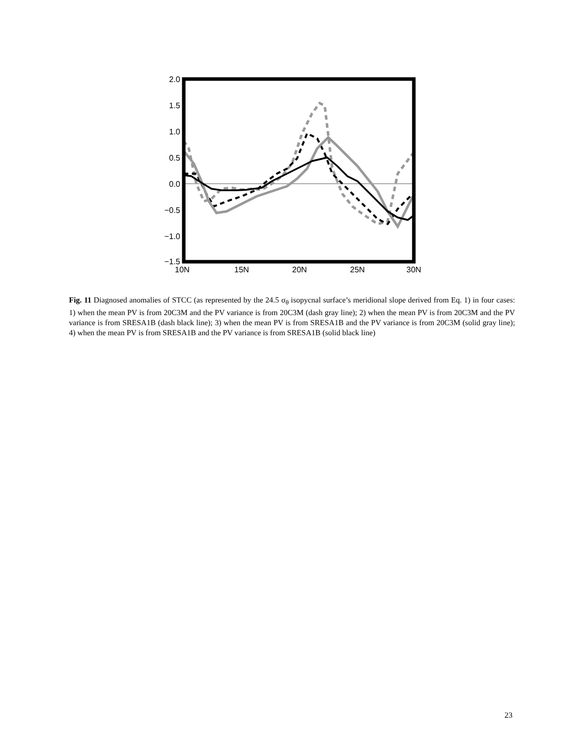2.0
1.5
1.0
0.5
0.0
−0.5
−1.0
−1.5
10N
15N
20N
25N
30N
Fig. 11 Diagnosed anomalies of STCC (as represented by the 24.5 σ<sub>θ</sub> isopycnal surface’s meridional slope derived from Eq. 1) in four cases: 1) when the mean PV is from 20C3M and the PV variance is from 20C3M (dash gray line); 2) when the mean PV is from 20C3M and the PV variance is from SRESA1B (dash black line); 3) when the mean PV is from SRESA1B and the PV variance is from 20C3M (solid gray line); 4) when the mean PV is from SRESA1B and the PV variance is from SRESA1B (solid black line)
23